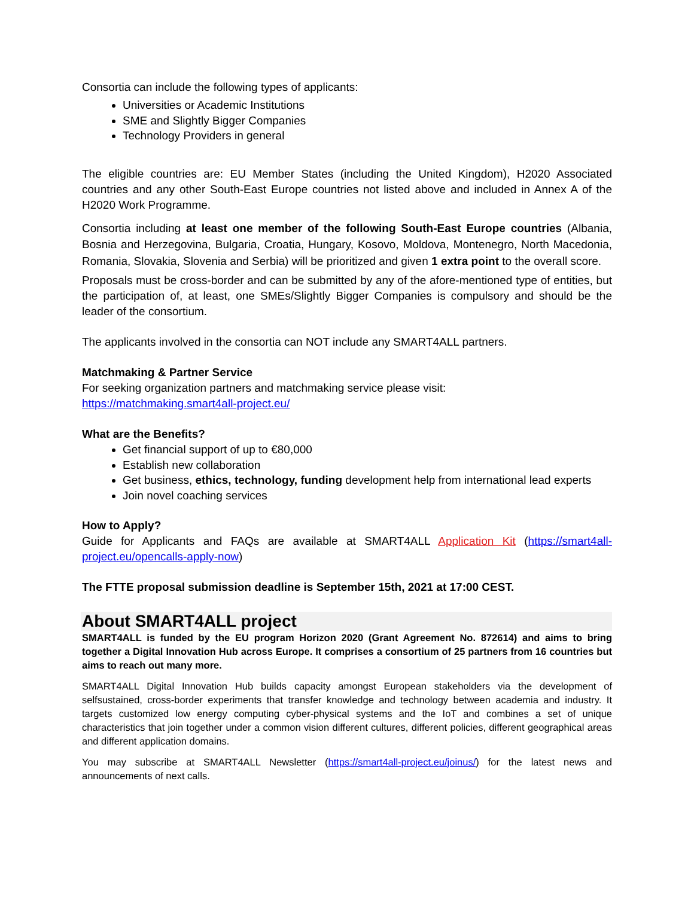Consortia can include the following types of applicants:
Universities or Academic Institutions
SME and Slightly Bigger Companies
Technology Providers in general
The eligible countries are: EU Member States (including the United Kingdom), H2020 Associated countries and any other South-East Europe countries not listed above and included in Annex A of the H2020 Work Programme.
Consortia including at least one member of the following South-East Europe countries (Albania, Bosnia and Herzegovina, Bulgaria, Croatia, Hungary, Kosovo, Moldova, Montenegro, North Macedonia, Romania, Slovakia, Slovenia and Serbia) will be prioritized and given 1 extra point to the overall score.
Proposals must be cross-border and can be submitted by any of the afore-mentioned type of entities, but the participation of, at least, one SMEs/Slightly Bigger Companies is compulsory and should be the leader of the consortium.
The applicants involved in the consortia can NOT include any SMART4ALL partners.
Matchmaking & Partner Service
For seeking organization partners and matchmaking service please visit:
https://matchmaking.smart4all-project.eu/
What are the Benefits?
Get financial support of up to €80,000
Establish new collaboration
Get business, ethics, technology, funding development help from international lead experts
Join novel coaching services
How to Apply?
Guide for Applicants and FAQs are available at SMART4ALL Application Kit (https://smart4all-project.eu/opencalls-apply-now)
The FTTE proposal submission deadline is September 15th, 2021 at 17:00 CEST.
About SMART4ALL project
SMART4ALL is funded by the EU program Horizon 2020 (Grant Agreement No. 872614) and aims to bring together a Digital Innovation Hub across Europe. It comprises a consortium of 25 partners from 16 countries but aims to reach out many more.
SMART4ALL Digital Innovation Hub builds capacity amongst European stakeholders via the development of selfsustained, cross-border experiments that transfer knowledge and technology between academia and industry. It targets customized low energy computing cyber-physical systems and the IoT and combines a set of unique characteristics that join together under a common vision different cultures, different policies, different geographical areas and different application domains.
You may subscribe at SMART4ALL Newsletter (https://smart4all-project.eu/joinus/) for the latest news and announcements of next calls.